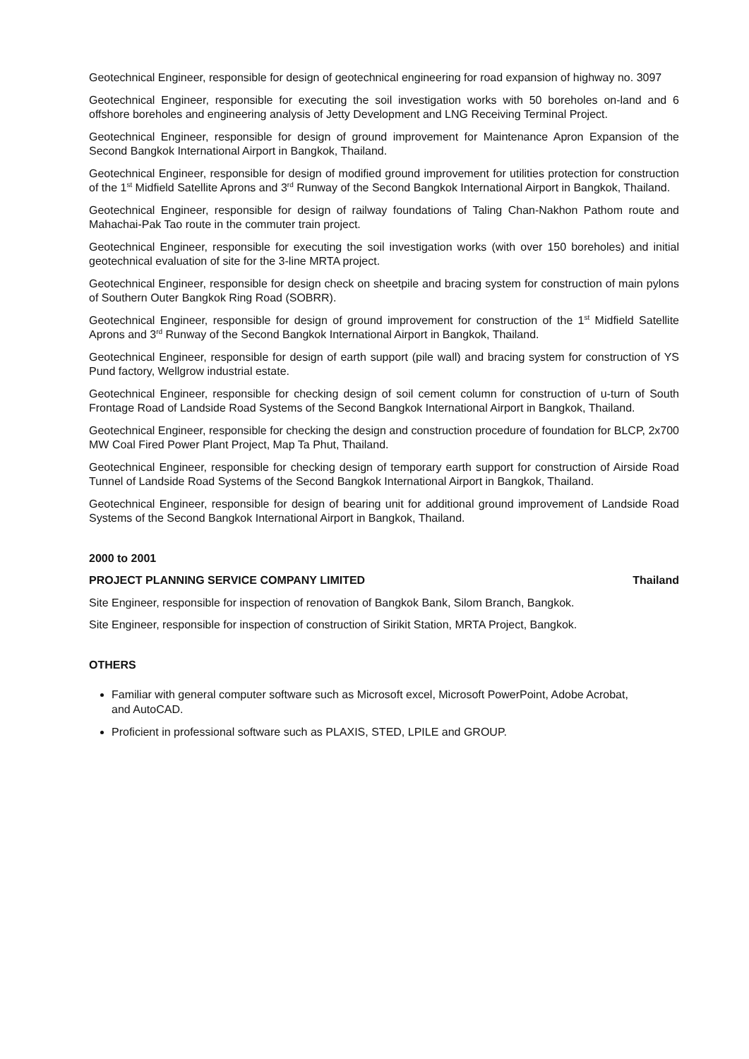Geotechnical Engineer, responsible for design of geotechnical engineering for road expansion of highway no. 3097
Geotechnical Engineer, responsible for executing the soil investigation works with 50 boreholes on-land and 6 offshore boreholes and engineering analysis of Jetty Development and LNG Receiving Terminal Project.
Geotechnical Engineer, responsible for design of ground improvement for Maintenance Apron Expansion of the Second Bangkok International Airport in Bangkok, Thailand.
Geotechnical Engineer, responsible for design of modified ground improvement for utilities protection for construction of the 1<sup>st</sup> Midfield Satellite Aprons and 3<sup>rd</sup> Runway of the Second Bangkok International Airport in Bangkok, Thailand.
Geotechnical Engineer, responsible for design of railway foundations of Taling Chan-Nakhon Pathom route and Mahachai-Pak Tao route in the commuter train project.
Geotechnical Engineer, responsible for executing the soil investigation works (with over 150 boreholes) and initial geotechnical evaluation of site for the 3-line MRTA project.
Geotechnical Engineer, responsible for design check on sheetpile and bracing system for construction of main pylons of Southern Outer Bangkok Ring Road (SOBRR).
Geotechnical Engineer, responsible for design of ground improvement for construction of the 1<sup>st</sup> Midfield Satellite Aprons and 3<sup>rd</sup> Runway of the Second Bangkok International Airport in Bangkok, Thailand.
Geotechnical Engineer, responsible for design of earth support (pile wall) and bracing system for construction of YS Pund factory, Wellgrow industrial estate.
Geotechnical Engineer, responsible for checking design of soil cement column for construction of u-turn of South Frontage Road of Landside Road Systems of the Second Bangkok International Airport in Bangkok, Thailand.
Geotechnical Engineer, responsible for checking the design and construction procedure of foundation for BLCP, 2x700 MW Coal Fired Power Plant Project, Map Ta Phut, Thailand.
Geotechnical Engineer, responsible for checking design of temporary earth support for construction of Airside Road Tunnel of Landside Road Systems of the Second Bangkok International Airport in Bangkok, Thailand.
Geotechnical Engineer, responsible for design of bearing unit for additional ground improvement of Landside Road Systems of the Second Bangkok International Airport in Bangkok, Thailand.
2000 to 2001
PROJECT PLANNING SERVICE COMPANY LIMITED Thailand
Site Engineer, responsible for inspection of renovation of Bangkok Bank, Silom Branch, Bangkok.
Site Engineer, responsible for inspection of construction of Sirikit Station, MRTA Project, Bangkok.
OTHERS
Familiar with general computer software such as Microsoft excel, Microsoft PowerPoint, Adobe Acrobat, and AutoCAD.
Proficient in professional software such as PLAXIS, STED, LPILE and GROUP.